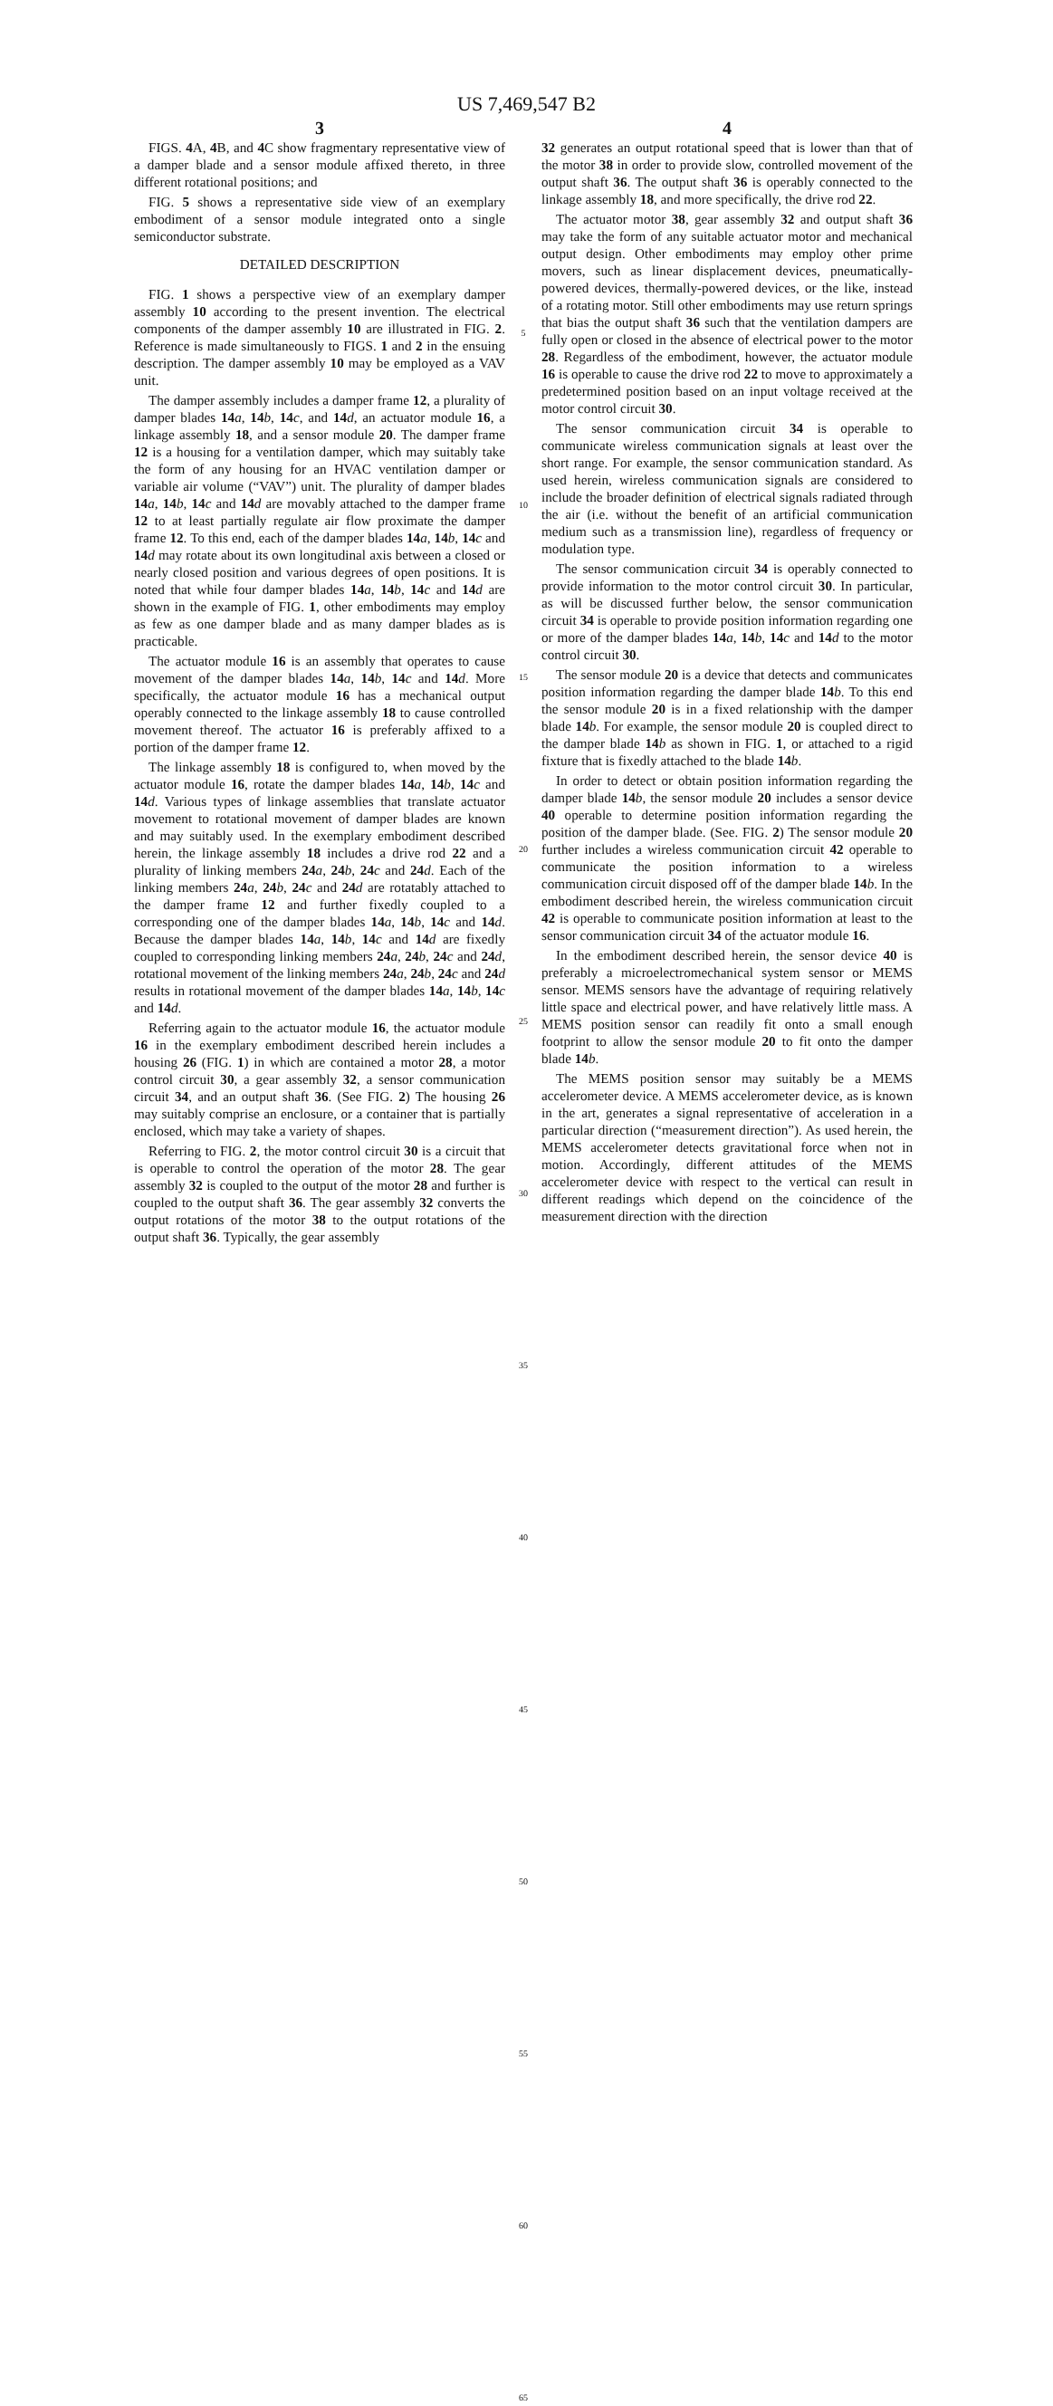US 7,469,547 B2
3
FIGS. 4 A, 4 B, and 4 C show fragmentary representative view of a damper blade and a sensor module affixed thereto, in three different rotational positions; and
FIG. 5 shows a representative side view of an exemplary embodiment of a sensor module integrated onto a single semiconductor substrate.
DETAILED DESCRIPTION
FIG. 1 shows a perspective view of an exemplary damper assembly 10 according to the present invention. The electrical components of the damper assembly 10 are illustrated in FIG. 2. Reference is made simultaneously to FIGS. 1 and 2 in the ensuing description. The damper assembly 10 may be employed as a VAV unit.
The damper assembly includes a damper frame 12, a plurality of damper blades 14 a, 14 b, 14 c, and 14 d, an actuator module 16, a linkage assembly 18, and a sensor module 20. The damper frame 12 is a housing for a ventilation damper, which may suitably take the form of any housing for an HVAC ventilation damper or variable air volume (“VAV”) unit. The plurality of damper blades 14 a, 14 b, 14 c and 14 d are movably attached to the damper frame 12 to at least partially regulate air flow proximate the damper frame 12. To this end, each of the damper blades 14 a, 14 b, 14 c and 14 d may rotate about its own longitudinal axis between a closed or nearly closed position and various degrees of open positions. It is noted that while four damper blades 14 a, 14 b, 14 c and 14 d are shown in the example of FIG. 1, other embodiments may employ as few as one damper blade and as many damper blades as is practicable.
The actuator module 16 is an assembly that operates to cause movement of the damper blades 14 a, 14 b, 14 c and 14 d. More specifically, the actuator module 16 has a mechanical output operably connected to the linkage assembly 18 to cause controlled movement thereof. The actuator 16 is preferably affixed to a portion of the damper frame 12.
The linkage assembly 18 is configured to, when moved by the actuator module 16, rotate the damper blades 14 a, 14 b, 14 c and 14 d. Various types of linkage assemblies that translate actuator movement to rotational movement of damper blades are known and may suitably used. In the exemplary embodiment described herein, the linkage assembly 18 includes a drive rod 22 and a plurality of linking members 24 a, 24 b, 24 c and 24 d. Each of the linking members 24 a, 24 b, 24 c and 24 d are rotatably attached to the damper frame 12 and further fixedly coupled to a corresponding one of the damper blades 14 a, 14 b, 14 c and 14 d. Because the damper blades 14 a, 14 b, 14 c and 14 d are fixedly coupled to corresponding linking members 24 a, 24 b, 24 c and 24 d, rotational movement of the linking members 24 a, 24 b, 24 c and 24 d results in rotational movement of the damper blades 14 a, 14 b, 14 c and 14 d.
Referring again to the actuator module 16, the actuator module 16 in the exemplary embodiment described herein includes a housing 26 (FIG. 1) in which are contained a motor 28, a motor control circuit 30, a gear assembly 32, a sensor communication circuit 34, and an output shaft 36. (See FIG. 2) The housing 26 may suitably comprise an enclosure, or a container that is partially enclosed, which may take a variety of shapes.
Referring to FIG. 2, the motor control circuit 30 is a circuit that is operable to control the operation of the motor 28. The gear assembly 32 is coupled to the output of the motor 28 and further is coupled to the output shaft 36. The gear assembly 32 converts the output rotations of the motor 38 to the output rotations of the output shaft 36. Typically, the gear assembly
5
10
15
20
25
30
35
40
45
50
55
60
65
4
32 generates an output rotational speed that is lower than that of the motor 38 in order to provide slow, controlled movement of the output shaft 36. The output shaft 36 is operably connected to the linkage assembly 18, and more specifically, the drive rod 22.
The actuator motor 38, gear assembly 32 and output shaft 36 may take the form of any suitable actuator motor and mechanical output design. Other embodiments may employ other prime movers, such as linear displacement devices, pneumatically-powered devices, thermally-powered devices, or the like, instead of a rotating motor. Still other embodiments may use return springs that bias the output shaft 36 such that the ventilation dampers are fully open or closed in the absence of electrical power to the motor 28. Regardless of the embodiment, however, the actuator module 16 is operable to cause the drive rod 22 to move to approximately a predetermined position based on an input voltage received at the motor control circuit 30.
The sensor communication circuit 34 is operable to communicate wireless communication signals at least over the short range. For example, the sensor communication standard. As used herein, wireless communication signals are considered to include the broader definition of electrical signals radiated through the air (i.e. without the benefit of an artificial communication medium such as a transmission line), regardless of frequency or modulation type.
The sensor communication circuit 34 is operably connected to provide information to the motor control circuit 30. In particular, as will be discussed further below, the sensor communication circuit 34 is operable to provide position information regarding one or more of the damper blades 14 a, 14 b, 14 c and 14 d to the motor control circuit 30.
The sensor module 20 is a device that detects and communicates position information regarding the damper blade 14 b. To this end the sensor module 20 is in a fixed relationship with the damper blade 14 b. For example, the sensor module 20 is coupled direct to the damper blade 14 b as shown in FIG. 1, or attached to a rigid fixture that is fixedly attached to the blade 14 b.
In order to detect or obtain position information regarding the damper blade 14 b, the sensor module 20 includes a sensor device 40 operable to determine position information regarding the position of the damper blade. (See. FIG. 2) The sensor module 20 further includes a wireless communication circuit 42 operable to communicate the position information to a wireless communication circuit disposed off of the damper blade 14 b. In the embodiment described herein, the wireless communication circuit 42 is operable to communicate position information at least to the sensor communication circuit 34 of the actuator module 16.
In the embodiment described herein, the sensor device 40 is preferably a microelectromechanical system sensor or MEMS sensor. MEMS sensors have the advantage of requiring relatively little space and electrical power, and have relatively little mass. A MEMS position sensor can readily fit onto a small enough footprint to allow the sensor module 20 to fit onto the damper blade 14 b.
The MEMS position sensor may suitably be a MEMS accelerometer device. A MEMS accelerometer device, as is known in the art, generates a signal representative of acceleration in a particular direction (“measurement direction”). As used herein, the MEMS accelerometer detects gravitational force when not in motion. Accordingly, different attitudes of the MEMS accelerometer device with respect to the vertical can result in different readings which depend on the coincidence of the measurement direction with the direction